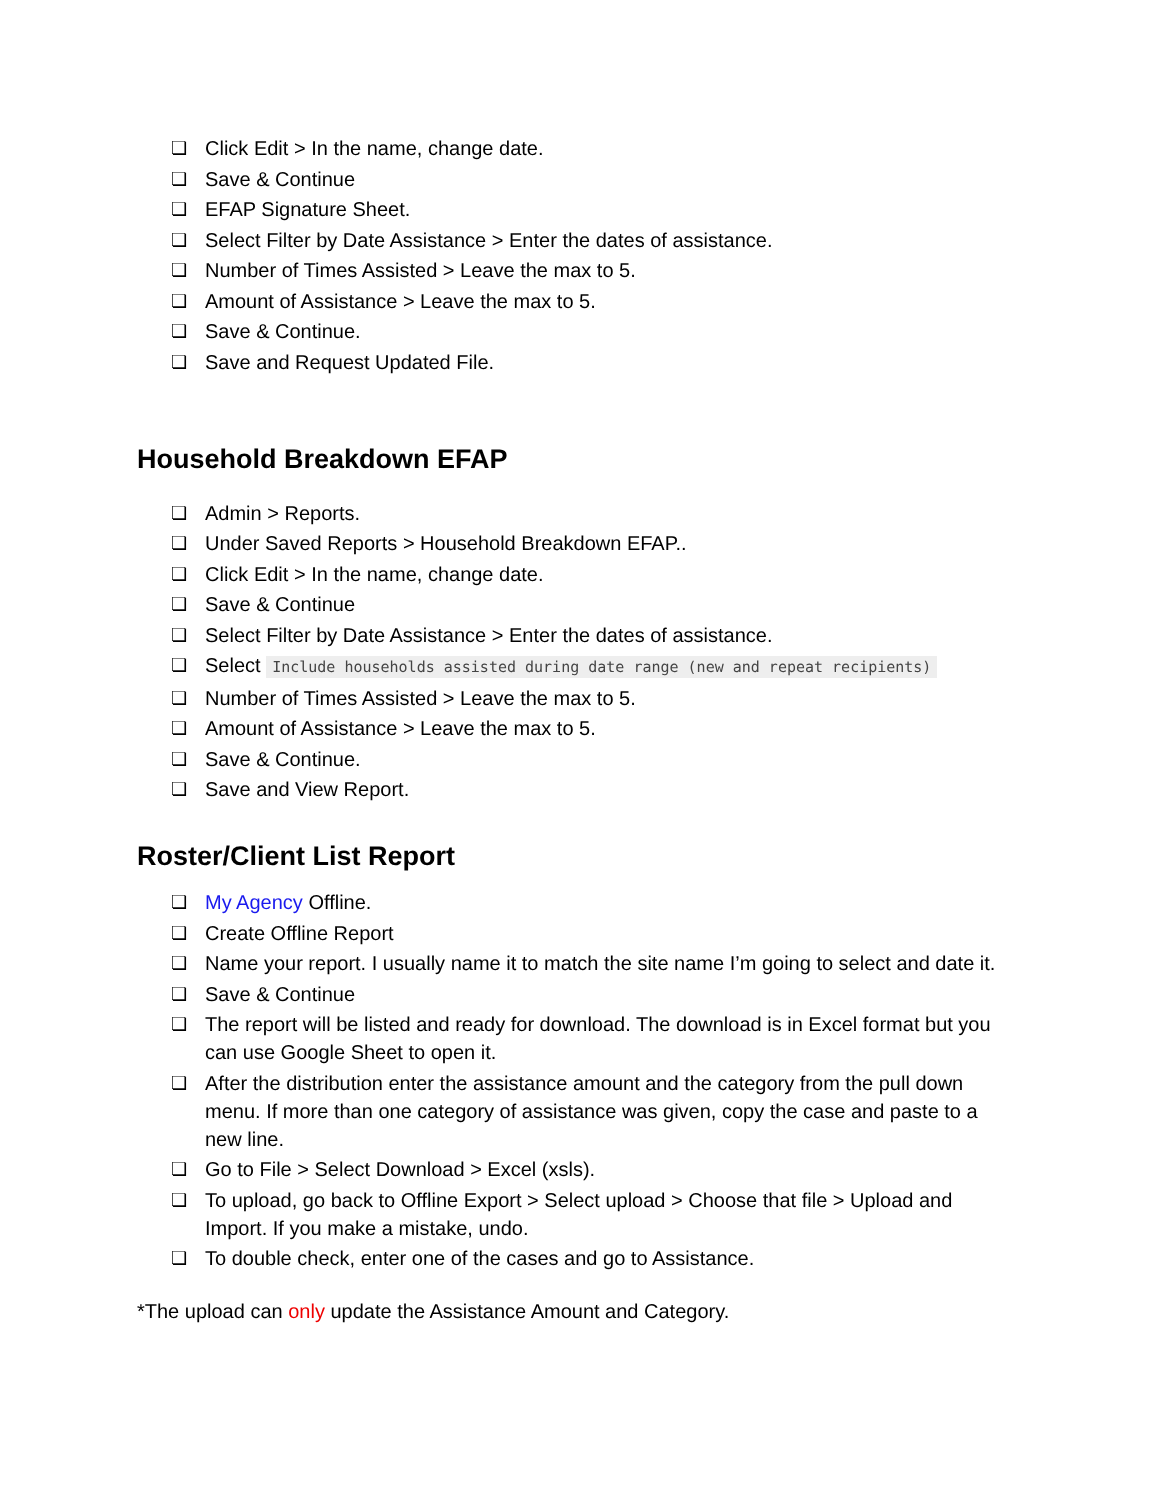❏ Click Edit > In the name, change date.
❏ Save & Continue
❏ EFAP Signature Sheet.
❏ Select Filter by Date Assistance > Enter the dates of assistance.
❏ Number of Times Assisted > Leave the max to 5.
❏ Amount of Assistance > Leave the max to 5.
❏ Save & Continue.
❏ Save and Request Updated File.
Household Breakdown EFAP
❏ Admin > Reports.
❏ Under Saved Reports > Household Breakdown EFAP..
❏ Click Edit > In the name, change date.
❏ Save & Continue
❏ Select Filter by Date Assistance > Enter the dates of assistance.
❏ Select Include households assisted during date range (new and repeat recipients)
❏ Number of Times Assisted > Leave the max to 5.
❏ Amount of Assistance > Leave the max to 5.
❏ Save & Continue.
❏ Save and View Report.
Roster/Client List Report
❏ My Agency Offline.
❏ Create Offline Report
❏ Name your report. I usually name it to match the site name I’m going to select and date it.
❏ Save & Continue
❏ The report will be listed and ready for download. The download is in Excel format but you can use Google Sheet to open it.
❏ After the distribution enter the assistance amount and the category from the pull down menu. If more than one category of assistance was given, copy the case and paste to a new line.
❏ Go to File > Select Download > Excel (xsls).
❏ To upload, go back to Offline Export > Select upload > Choose that file > Upload and Import. If you make a mistake, undo.
❏ To double check, enter one of the cases and go to Assistance.
*The upload can only update the Assistance Amount and Category.